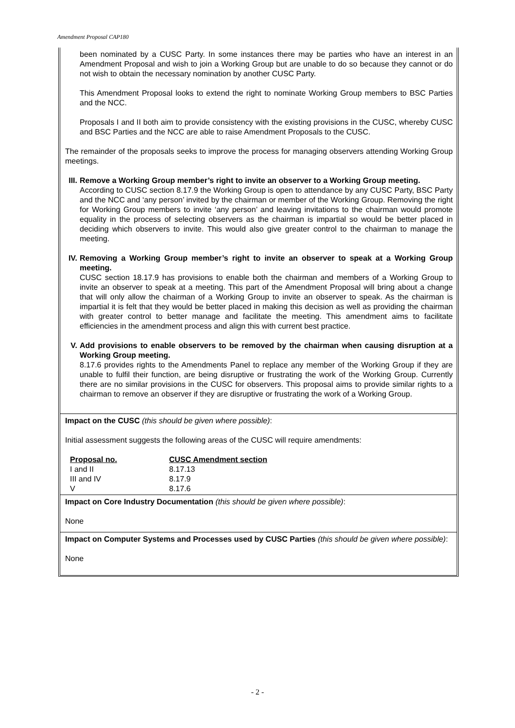Amendment Proposal CAP180
been nominated by a CUSC Party. In some instances there may be parties who have an interest in an Amendment Proposal and wish to join a Working Group but are unable to do so because they cannot or do not wish to obtain the necessary nomination by another CUSC Party.
This Amendment Proposal looks to extend the right to nominate Working Group members to BSC Parties and the NCC.
Proposals I and II both aim to provide consistency with the existing provisions in the CUSC, whereby CUSC and BSC Parties and the NCC are able to raise Amendment Proposals to the CUSC.
The remainder of the proposals seeks to improve the process for managing observers attending Working Group meetings.
III. Remove a Working Group member’s right to invite an observer to a Working Group meeting.
According to CUSC section 8.17.9 the Working Group is open to attendance by any CUSC Party, BSC Party and the NCC and ‘any person’ invited by the chairman or member of the Working Group. Removing the right for Working Group members to invite ‘any person’ and leaving invitations to the chairman would promote equality in the process of selecting observers as the chairman is impartial so would be better placed in deciding which observers to invite. This would also give greater control to the chairman to manage the meeting.
IV. Removing a Working Group member’s right to invite an observer to speak at a Working Group meeting.
CUSC section 18.17.9 has provisions to enable both the chairman and members of a Working Group to invite an observer to speak at a meeting. This part of the Amendment Proposal will bring about a change that will only allow the chairman of a Working Group to invite an observer to speak. As the chairman is impartial it is felt that they would be better placed in making this decision as well as providing the chairman with greater control to better manage and facilitate the meeting. This amendment aims to facilitate efficiencies in the amendment process and align this with current best practice.
V. Add provisions to enable observers to be removed by the chairman when causing disruption at a Working Group meeting.
8.17.6 provides rights to the Amendments Panel to replace any member of the Working Group if they are unable to fulfil their function, are being disruptive or frustrating the work of the Working Group. Currently there are no similar provisions in the CUSC for observers. This proposal aims to provide similar rights to a chairman to remove an observer if they are disruptive or frustrating the work of a Working Group.
Impact on the CUSC (this should be given where possible):
Initial assessment suggests the following areas of the CUSC will require amendments:
| Proposal no. | CUSC Amendment section |
| --- | --- |
| I and II | 8.17.13 |
| III and IV | 8.17.9 |
| V | 8.17.6 |
Impact on Core Industry Documentation (this should be given where possible):
None
Impact on Computer Systems and Processes used by CUSC Parties (this should be given where possible):
None
- 2 -